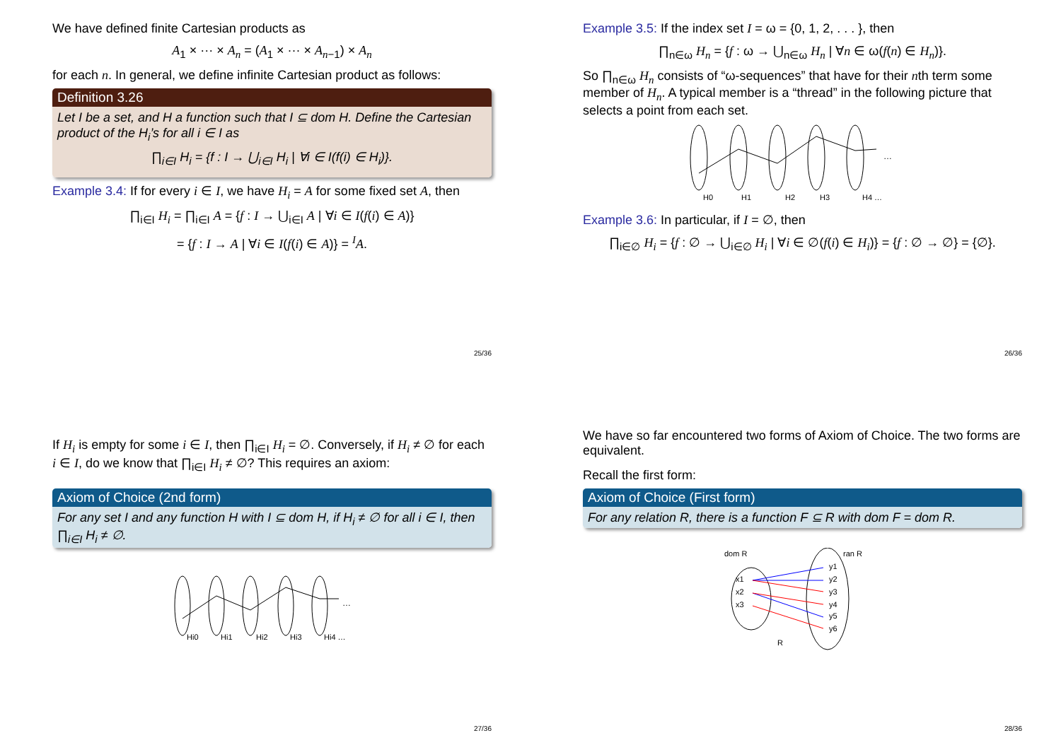We have defined finite Cartesian products as
A<sub>1</sub> × ··· × A<sub>n</sub> = (A<sub>1</sub> × ··· × A<sub>n−1</sub>) × A<sub>n</sub>
for each n. In general, we define infinite Cartesian product as follows:
Definition 3.26
Let I be a set, and H a function such that I ⊆ dom H. Define the Cartesian product of the H<sub>i</sub>’s for all i ∈ I as
∏<sub>i∈I</sub> H<sub>i</sub> = {f : I → ⋃<sub>i∈I</sub> H<sub>i</sub> | ∀i ∈ I(f(i) ∈ H<sub>i</sub>)}.
Example 3.4: If for every i ∈ I, we have H<sub>i</sub> = A for some fixed set A, then
∏<sub>i∈I</sub> H<sub>i</sub> = ∏<sub>i∈I</sub> A = {f : I → ⋃<sub>i∈I</sub> A | ∀i ∈ I(f(i) ∈ A)}
= {f : I → A | ∀i ∈ I(f(i) ∈ A)} = <sup>I</sup>A.
25/36
Example 3.5: If the index set I = ω = {0, 1, 2, . . . }, then
∏<sub>n∈ω</sub> H<sub>n</sub> = {f : ω → ⋃<sub>n∈ω</sub> H<sub>n</sub> | ∀n ∈ ω(f(n) ∈ H<sub>n</sub>)}.
So ∏<sub>n∈ω</sub> H<sub>n</sub> consists of “ω-sequences” that have for their nth term some member of H<sub>n</sub>. A typical member is a “thread” in the following picture that selects a point from each set.
…
H0
H1
H2
H3
H4 …
Example 3.6: In particular, if I = ∅, then
∏<sub>i∈∅</sub> H<sub>i</sub> = {f : ∅ → ⋃<sub>i∈∅</sub> H<sub>i</sub> | ∀i ∈ ∅(f(i) ∈ H<sub>i</sub>)} = {f : ∅ → ∅} = {∅}.
26/36
If H<sub>i</sub> is empty for some i ∈ I, then ∏<sub>i∈I</sub> H<sub>i</sub> = ∅. Conversely, if H<sub>i</sub> ≠ ∅ for each i ∈ I, do we know that ∏<sub>i∈I</sub> H<sub>i</sub> ≠ ∅? This requires an axiom:
Axiom of Choice (2nd form)
For any set I and any function H with I ⊆ dom H, if H<sub>i</sub> ≠ ∅ for all i ∈ I, then ∏<sub>i∈I</sub> H<sub>i</sub> ≠ ∅.
…
Hi0
Hi1
Hi2
Hi3
Hi4 …
27/36
We have so far encountered two forms of Axiom of Choice. The two forms are equivalent.
Recall the first form:
Axiom of Choice (First form)
For any relation R, there is a function F ⊆ R with dom F = dom R.
dom R
ran R
x1
x2
x3
y1
y2
y3
y4
y5
y6
R
28/36